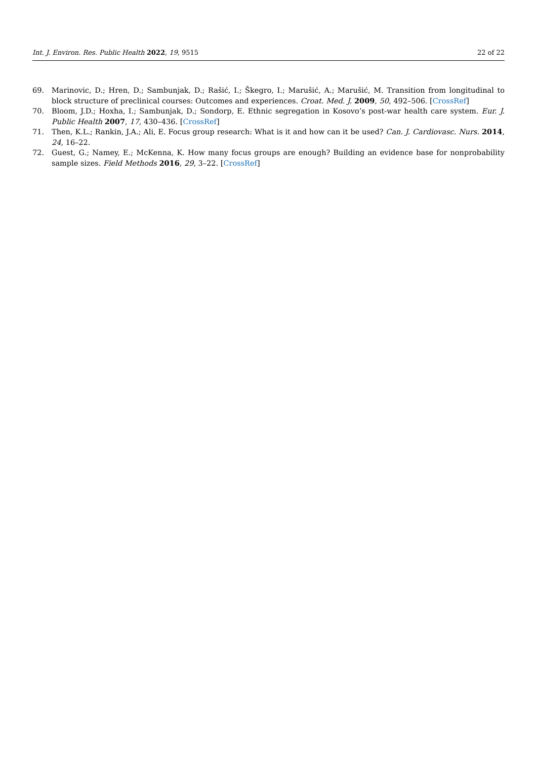Int. J. Environ. Res. Public Health 2022, 19, 9515 22 of 22
69. Marinovic, D.; Hren, D.; Sambunjak, D.; Rašić, I.; Škegro, I.; Marušić, A.; Marušić, M. Transition from longitudinal to block structure of preclinical courses: Outcomes and experiences. Croat. Med. J. 2009, 50, 492–506. [CrossRef]
70. Bloom, J.D.; Hoxha, I.; Sambunjak, D.; Sondorp, E. Ethnic segregation in Kosovo’s post-war health care system. Eur. J. Public Health 2007, 17, 430–436. [CrossRef]
71. Then, K.L.; Rankin, J.A.; Ali, E. Focus group research: What is it and how can it be used? Can. J. Cardiovasc. Nurs. 2014, 24, 16–22.
72. Guest, G.; Namey, E.; McKenna, K. How many focus groups are enough? Building an evidence base for nonprobability sample sizes. Field Methods 2016, 29, 3–22. [CrossRef]